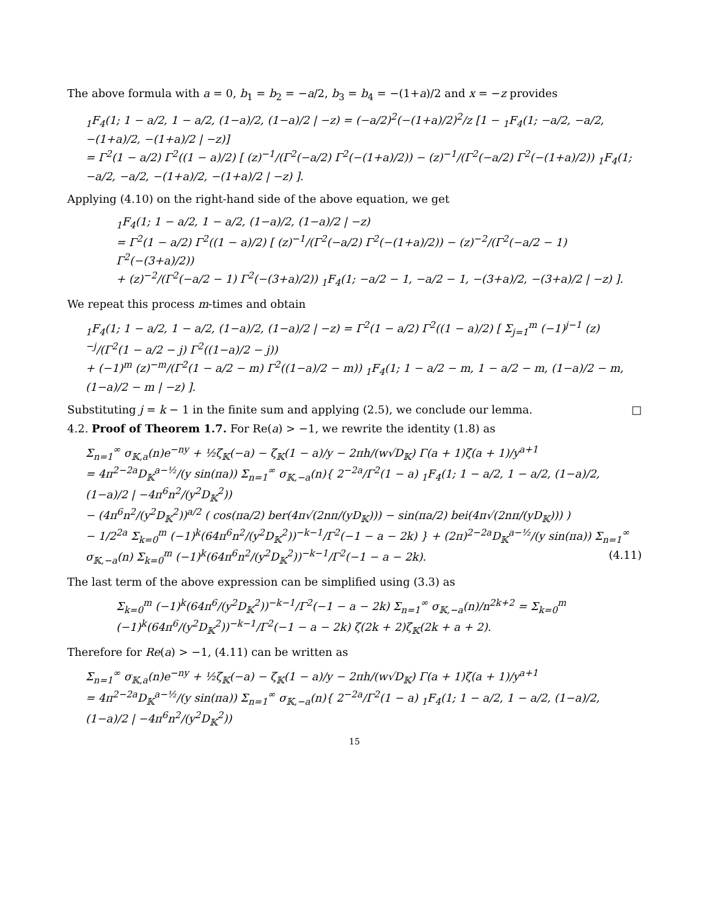The above formula with a = 0, b<sub>1</sub> = b<sub>2</sub> = −a/2, b<sub>3</sub> = b<sub>4</sub> = −(1+a)/2 and x = −z provides
<sub>1</sub>F<sub>4</sub>(1; 1 − a/2, 1 − a/2, (1−a)/2, (1−a)/2 | −z) = (−a/2)<sup>2</sup>(−(1+a)/2)<sup>2</sup>/z [1 − <sub>1</sub>F<sub>4</sub>(1; −a/2, −a/2, −(1+a)/2, −(1+a)/2 | −z)]
= Γ<sup>2</sup>(1 − a/2) Γ<sup>2</sup>((1 − a)/2) [ (z)<sup>−1</sup>/(Γ<sup>2</sup>(−a/2) Γ<sup>2</sup>(−(1+a)/2)) − (z)<sup>−1</sup>/(Γ<sup>2</sup>(−a/2) Γ<sup>2</sup>(−(1+a)/2)) <sub>1</sub>F<sub>4</sub>(1; −a/2, −a/2, −(1+a)/2, −(1+a)/2 | −z) ].
Applying (4.10) on the right-hand side of the above equation, we get
<sub>1</sub>F<sub>4</sub>(1; 1 − a/2, 1 − a/2, (1−a)/2, (1−a)/2 | −z)
= Γ<sup>2</sup>(1 − a/2) Γ<sup>2</sup>((1 − a)/2) [ (z)<sup>−1</sup>/(Γ<sup>2</sup>(−a/2) Γ<sup>2</sup>(−(1+a)/2)) − (z)<sup>−2</sup>/(Γ<sup>2</sup>(−a/2 − 1) Γ<sup>2</sup>(−(3+a)/2))
+ (z)<sup>−2</sup>/(Γ<sup>2</sup>(−a/2 − 1) Γ<sup>2</sup>(−(3+a)/2)) <sub>1</sub>F<sub>4</sub>(1; −a/2 − 1, −a/2 − 1, −(3+a)/2, −(3+a)/2 | −z) ].
We repeat this process m-times and obtain
<sub>1</sub>F<sub>4</sub>(1; 1 − a/2, 1 − a/2, (1−a)/2, (1−a)/2 | −z) = Γ<sup>2</sup>(1 − a/2) Γ<sup>2</sup>((1 − a)/2) [ Σ<sub>j=1</sub><sup>m</sup> (−1)<sup>j−1</sup> (z)<sup>−j</sup>/(Γ<sup>2</sup>(1 − a/2 − j) Γ<sup>2</sup>((1−a)/2 − j))
+ (−1)<sup>m</sup> (z)<sup>−m</sup>/(Γ<sup>2</sup>(1 − a/2 − m) Γ<sup>2</sup>((1−a)/2 − m)) <sub>1</sub>F<sub>4</sub>(1; 1 − a/2 − m, 1 − a/2 − m, (1−a)/2 − m, (1−a)/2 − m | −z) ].
Substituting j = k − 1 in the finite sum and applying (2.5), we conclude our lemma. □
4.2. Proof of Theorem 1.7. For Re(a) > −1, we rewrite the identity (1.8) as
Σ<sub>n=1</sub><sup>∞</sup> σ<sub>𝕂,a</sub>(n)e<sup>−ny</sup> + ½ζ<sub>𝕂</sub>(−a) − ζ<sub>𝕂</sub>(1 − a)/y − 2πh/(w√D<sub>𝕂</sub>) Γ(a + 1)ζ(a + 1)/y<sup>a+1</sup>
= 4π<sup>2−2a</sup>D<sub>𝕂</sub><sup>a−½</sup>/(y sin(πa)) Σ<sub>n=1</sub><sup>∞</sup> σ<sub>𝕂,−a</sub>(n){ 2<sup>−2a</sup>/Γ<sup>2</sup>(1 − a) <sub>1</sub>F<sub>4</sub>(1; 1 − a/2, 1 − a/2, (1−a)/2, (1−a)/2 | −4π<sup>6</sup>n<sup>2</sup>/(y<sup>2</sup>D<sub>𝕂</sub><sup>2</sup>))
− (4π<sup>6</sup>n<sup>2</sup>/(y<sup>2</sup>D<sub>𝕂</sub><sup>2</sup>))<sup>a/2</sup> ( cos(πa/2) ber(4π√(2nπ/(yD<sub>𝕂</sub>))) − sin(πa/2) bei(4π√(2nπ/(yD<sub>𝕂</sub>))) )
− 1/2<sup>2a</sup> Σ<sub>k=0</sub><sup>m</sup> (−1)<sup>k</sup>(64π<sup>6</sup>n<sup>2</sup>/(y<sup>2</sup>D<sub>𝕂</sub><sup>2</sup>))<sup>−k−1</sup>/Γ<sup>2</sup>(−1 − a − 2k) } + (2π)<sup>2−2a</sup>D<sub>𝕂</sub><sup>a−½</sup>/(y sin(πa)) Σ<sub>n=1</sub><sup>∞</sup> σ<sub>𝕂,−a</sub>(n) Σ<sub>k=0</sub><sup>m</sup> (−1)<sup>k</sup>(64π<sup>6</sup>n<sup>2</sup>/(y<sup>2</sup>D<sub>𝕂</sub><sup>2</sup>))<sup>−k−1</sup>/Γ<sup>2</sup>(−1 − a − 2k). (4.11)
The last term of the above expression can be simplified using (3.3) as
Σ<sub>k=0</sub><sup>m</sup> (−1)<sup>k</sup>(64π<sup>6</sup>/(y<sup>2</sup>D<sub>𝕂</sub><sup>2</sup>))<sup>−k−1</sup>/Γ<sup>2</sup>(−1 − a − 2k) Σ<sub>n=1</sub><sup>∞</sup> σ<sub>𝕂,−a</sub>(n)/n<sup>2k+2</sup> = Σ<sub>k=0</sub><sup>m</sup> (−1)<sup>k</sup>(64π<sup>6</sup>/(y<sup>2</sup>D<sub>𝕂</sub><sup>2</sup>))<sup>−k−1</sup>/Γ<sup>2</sup>(−1 − a − 2k) ζ(2k + 2)ζ<sub>𝕂</sub>(2k + a + 2).
Therefore for Re(a) > −1, (4.11) can be written as
Σ<sub>n=1</sub><sup>∞</sup> σ<sub>𝕂,a</sub>(n)e<sup>−ny</sup> + ½ζ<sub>𝕂</sub>(−a) − ζ<sub>𝕂</sub>(1 − a)/y − 2πh/(w√D<sub>𝕂</sub>) Γ(a + 1)ζ(a + 1)/y<sup>a+1</sup>
= 4π<sup>2−2a</sup>D<sub>𝕂</sub><sup>a−½</sup>/(y sin(πa)) Σ<sub>n=1</sub><sup>∞</sup> σ<sub>𝕂,−a</sub>(n){ 2<sup>−2a</sup>/Γ<sup>2</sup>(1 − a) <sub>1</sub>F<sub>4</sub>(1; 1 − a/2, 1 − a/2, (1−a)/2, (1−a)/2 | −4π<sup>6</sup>n<sup>2</sup>/(y<sup>2</sup>D<sub>𝕂</sub><sup>2</sup>))
15